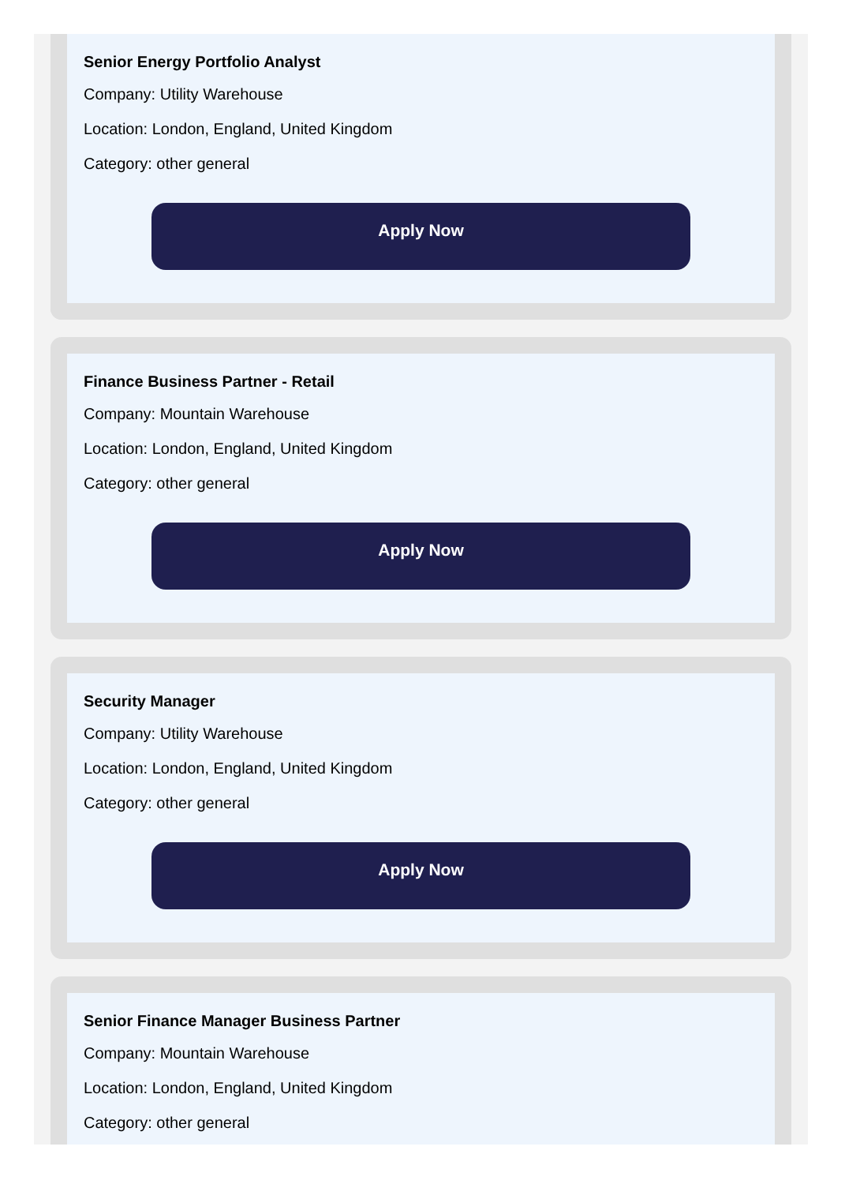Senior Energy Portfolio Analyst
Company: Utility Warehouse
Location: London, England, United Kingdom
Category: other general
Apply Now
Finance Business Partner - Retail
Company: Mountain Warehouse
Location: London, England, United Kingdom
Category: other general
Apply Now
Security Manager
Company: Utility Warehouse
Location: London, England, United Kingdom
Category: other general
Apply Now
Senior Finance Manager Business Partner
Company: Mountain Warehouse
Location: London, England, United Kingdom
Category: other general